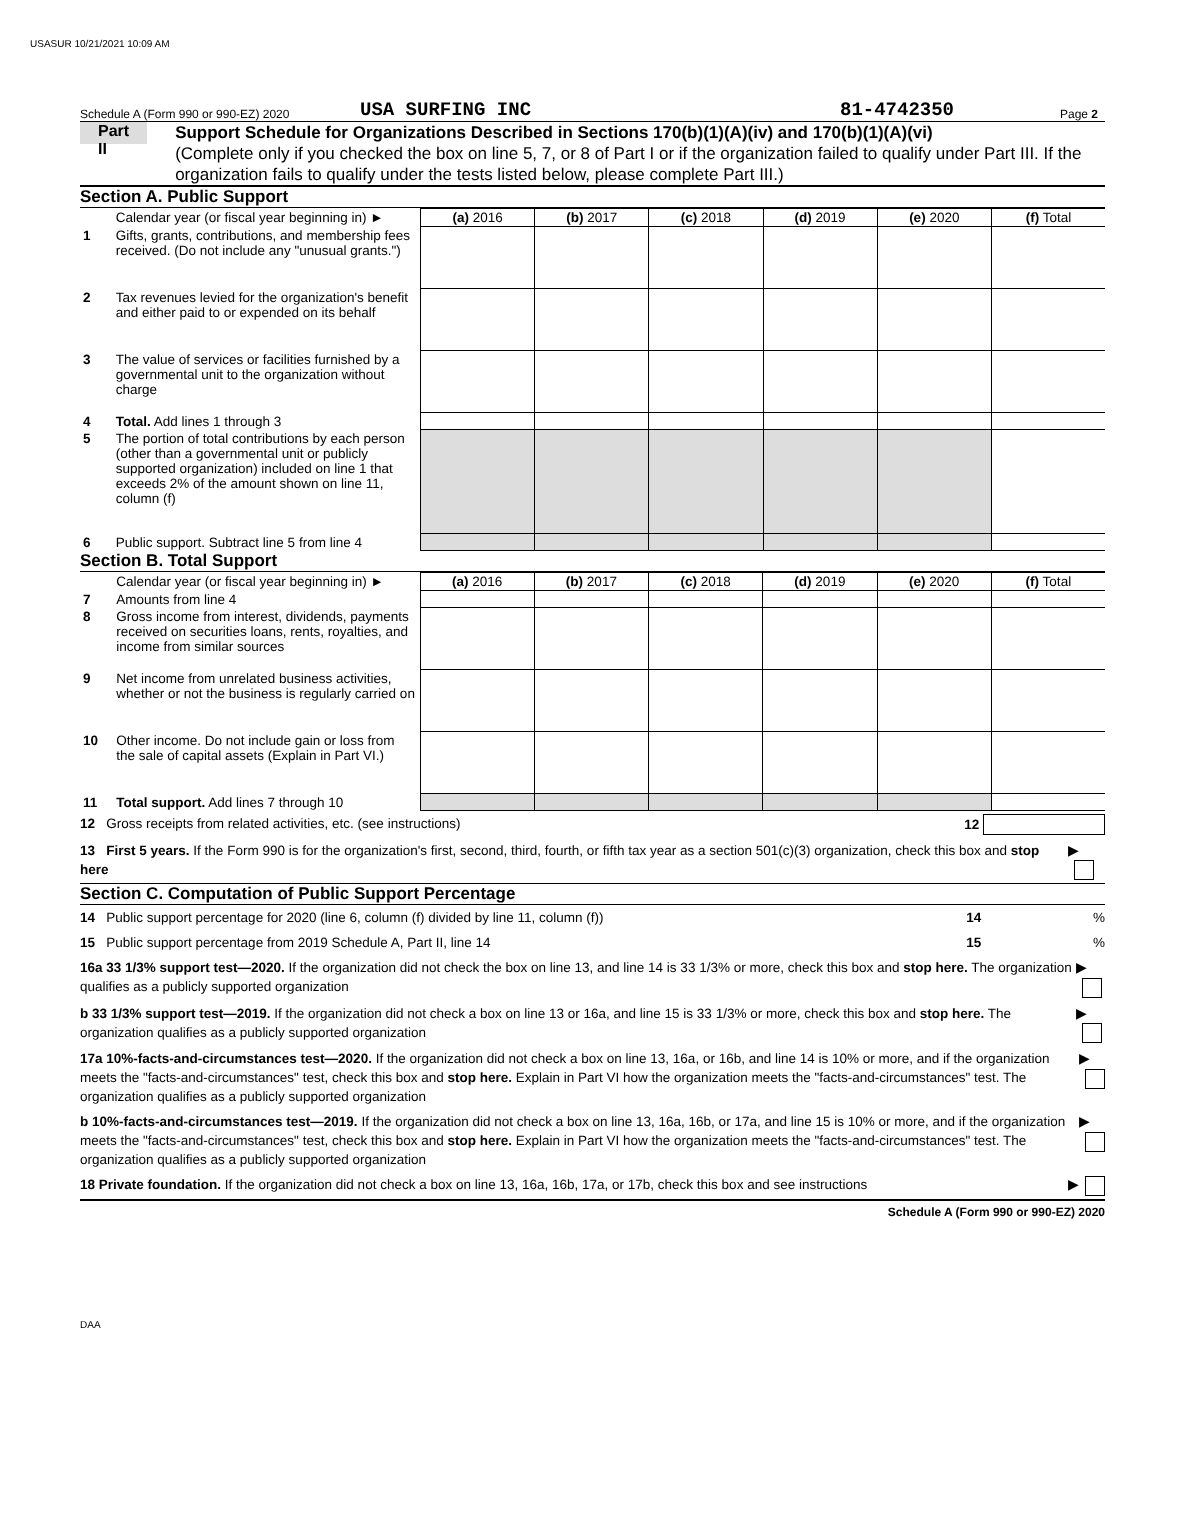USASUR 10/21/2021 10:09 AM
Schedule A (Form 990 or 990-EZ) 2020 USA SURFING INC 81-4742350 Page 2
Part II
Support Schedule for Organizations Described in Sections 170(b)(1)(A)(iv) and 170(b)(1)(A)(vi)
(Complete only if you checked the box on line 5, 7, or 8 of Part I or if the organization failed to qualify under Part III. If the organization fails to qualify under the tests listed below, please complete Part III.)
Section A. Public Support
| | Calendar year (or fiscal year beginning in) ► | (a) 2016 | (b) 2017 | (c) 2018 | (d) 2019 | (e) 2020 | (f) Total |
| 1 | Gifts, grants, contributions, and membership fees received. (Do not include any "unusual grants.") | | | | | | |
| 2 | Tax revenues levied for the organization's benefit and either paid to or expended on its behalf | | | | | | |
| 3 | The value of services or facilities furnished by a governmental unit to the organization without charge | | | | | | |
| 4 | Total. Add lines 1 through 3 | | | | | | |
| 5 | The portion of total contributions by each person (other than a governmental unit or publicly supported organization) included on line 1 that exceeds 2% of the amount shown on line 11, column (f) | | | | | | |
| 6 | Public support. Subtract line 5 from line 4 | | | | | | |
Section B. Total Support
| | Calendar year (or fiscal year beginning in) ► | (a) 2016 | (b) 2017 | (c) 2018 | (d) 2019 | (e) 2020 | (f) Total |
| 7 | Amounts from line 4 | | | | | | |
| 8 | Gross income from interest, dividends, payments received on securities loans, rents, royalties, and income from similar sources | | | | | | |
| 9 | Net income from unrelated business activities, whether or not the business is regularly carried on | | | | | | |
| 10 | Other income. Do not include gain or loss from the sale of capital assets (Explain in Part VI.) | | | | | | |
| 11 | Total support. Add lines 7 through 10 | | | | | | |
12 Gross receipts from related activities, etc. (see instructions) 12
13 First 5 years. If the Form 990 is for the organization's first, second, third, fourth, or fifth tax year as a section 501(c)(3) organization, check this box and stop here ▶
Section C. Computation of Public Support Percentage
14 Public support percentage for 2020 (line 6, column (f) divided by line 11, column (f)) 14 %
15 Public support percentage from 2019 Schedule A, Part II, line 14 15 %
16a 33 1/3% support test—2020. If the organization did not check the box on line 13, and line 14 is 33 1/3% or more, check this box and stop here. The organization qualifies as a publicly supported organization ▶
b 33 1/3% support test—2019. If the organization did not check a box on line 13 or 16a, and line 15 is 33 1/3% or more, check this box and stop here. The organization qualifies as a publicly supported organization ▶
17a 10%-facts-and-circumstances test—2020. If the organization did not check a box on line 13, 16a, or 16b, and line 14 is 10% or more, and if the organization meets the "facts-and-circumstances" test, check this box and stop here. Explain in Part VI how the organization meets the "facts-and-circumstances" test. The organization qualifies as a publicly supported organization ▶
b 10%-facts-and-circumstances test—2019. If the organization did not check a box on line 13, 16a, 16b, or 17a, and line 15 is 10% or more, and if the organization meets the "facts-and-circumstances" test, check this box and stop here. Explain in Part VI how the organization meets the "facts-and-circumstances" test. The organization qualifies as a publicly supported organization ▶
18 Private foundation. If the organization did not check a box on line 13, 16a, 16b, 17a, or 17b, check this box and see instructions ▶
Schedule A (Form 990 or 990-EZ) 2020
DAA